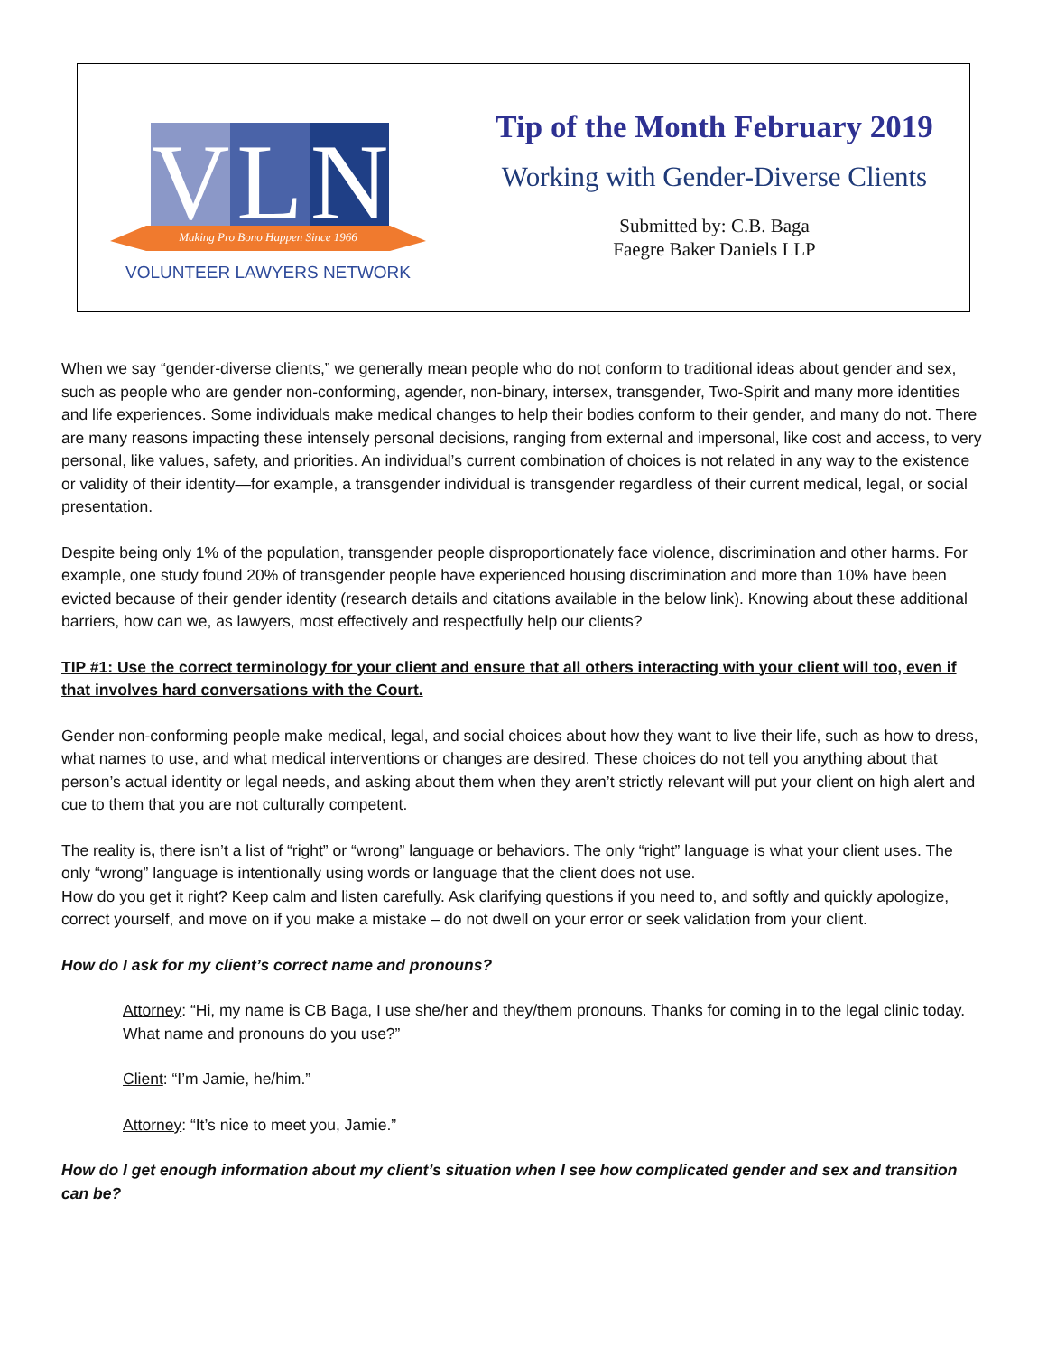| V L N Making Pro Bono Happen Since 1966 VOLUNTEER LAWYERS NETWORK | Tip of the Month February 2019 Working with Gender-Diverse Clients Submitted by: C.B. Baga Faegre Baker Daniels LLP |
When we say “gender-diverse clients,” we generally mean people who do not conform to traditional ideas about gender and sex, such as people who are gender non-conforming, agender, non-binary, intersex, transgender, Two-Spirit and many more identities and life experiences. Some individuals make medical changes to help their bodies conform to their gender, and many do not. There are many reasons impacting these intensely personal decisions, ranging from external and impersonal, like cost and access, to very personal, like values, safety, and priorities. An individual’s current combination of choices is not related in any way to the existence or validity of their identity—for example, a transgender individual is transgender regardless of their current medical, legal, or social presentation.
Despite being only 1% of the population, transgender people disproportionately face violence, discrimination and other harms. For example, one study found 20% of transgender people have experienced housing discrimination and more than 10% have been evicted because of their gender identity (research details and citations available in the below link). Knowing about these additional barriers, how can we, as lawyers, most effectively and respectfully help our clients?
TIP #1: Use the correct terminology for your client and ensure that all others interacting with your client will too, even if that involves hard conversations with the Court.
Gender non-conforming people make medical, legal, and social choices about how they want to live their life, such as how to dress, what names to use, and what medical interventions or changes are desired. These choices do not tell you anything about that person’s actual identity or legal needs, and asking about them when they aren’t strictly relevant will put your client on high alert and cue to them that you are not culturally competent.
The reality is, there isn’t a list of “right” or “wrong” language or behaviors. The only “right” language is what your client uses. The only “wrong” language is intentionally using words or language that the client does not use.
How do you get it right? Keep calm and listen carefully. Ask clarifying questions if you need to, and softly and quickly apologize, correct yourself, and move on if you make a mistake – do not dwell on your error or seek validation from your client.
How do I ask for my client’s correct name and pronouns?
Attorney: “Hi, my name is CB Baga, I use she/her and they/them pronouns. Thanks for coming in to the legal clinic today. What name and pronouns do you use?”
Client: “I’m Jamie, he/him.”
Attorney: “It’s nice to meet you, Jamie.”
How do I get enough information about my client’s situation when I see how complicated gender and sex and transition can be?